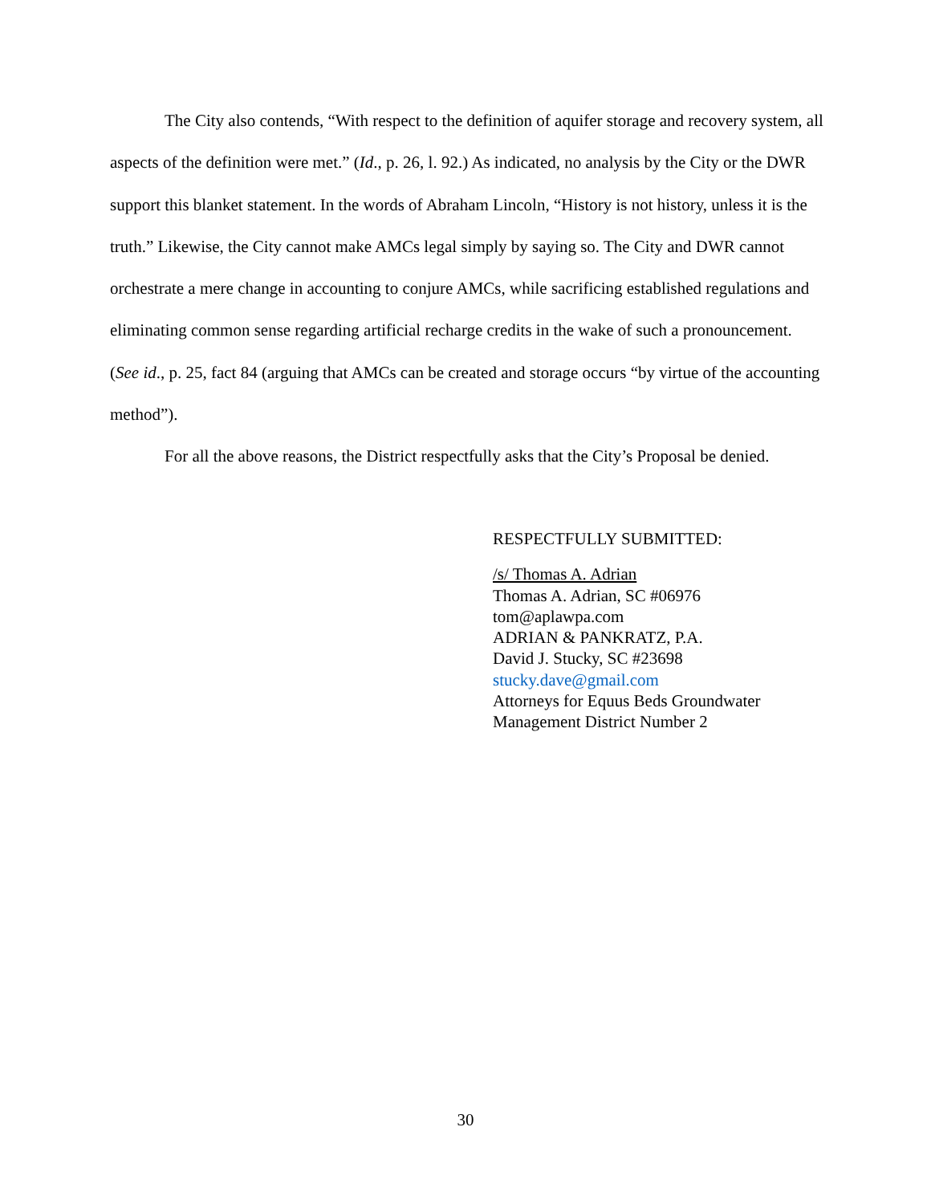The City also contends, “With respect to the definition of aquifer storage and recovery system, all aspects of the definition were met.” (Id., p. 26, l. 92.) As indicated, no analysis by the City or the DWR support this blanket statement. In the words of Abraham Lincoln, “History is not history, unless it is the truth.” Likewise, the City cannot make AMCs legal simply by saying so. The City and DWR cannot orchestrate a mere change in accounting to conjure AMCs, while sacrificing established regulations and eliminating common sense regarding artificial recharge credits in the wake of such a pronouncement. (See id., p. 25, fact 84 (arguing that AMCs can be created and storage occurs “by virtue of the accounting method”).
For all the above reasons, the District respectfully asks that the City’s Proposal be denied.
RESPECTFULLY SUBMITTED:
/s/ Thomas A. Adrian
Thomas A. Adrian, SC #06976
tom@aplawpa.com
ADRIAN & PANKRATZ, P.A.
David J. Stucky, SC #23698
stucky.dave@gmail.com
Attorneys for Equus Beds Groundwater
Management District Number 2
30